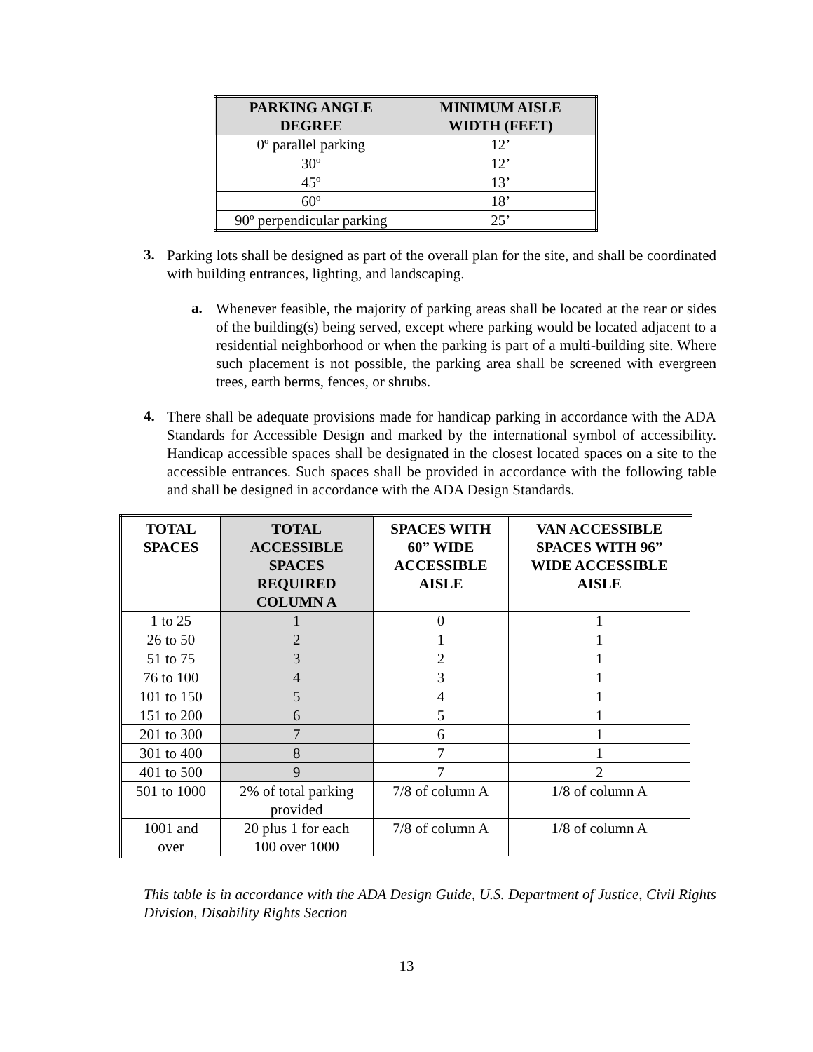| PARKING ANGLE DEGREE | MINIMUM AISLE WIDTH (FEET) |
| --- | --- |
| 0º parallel parking | 12’ |
| 30º | 12’ |
| 45º | 13’ |
| 60º | 18’ |
| 90º perpendicular parking | 25’ |
3.
Parking lots shall be designed as part of the overall plan for the site, and shall be coordinated with building entrances, lighting, and landscaping.
a.
Whenever feasible, the majority of parking areas shall be located at the rear or sides of the building(s) being served, except where parking would be located adjacent to a residential neighborhood or when the parking is part of a multi-building site. Where such placement is not possible, the parking area shall be screened with evergreen trees, earth berms, fences, or shrubs.
4.
There shall be adequate provisions made for handicap parking in accordance with the ADA Standards for Accessible Design and marked by the international symbol of accessibility. Handicap accessible spaces shall be designated in the closest located spaces on a site to the accessible entrances. Such spaces shall be provided in accordance with the following table and shall be designed in accordance with the ADA Design Standards.
| TOTAL SPACES | TOTAL ACCESSIBLE SPACES REQUIRED COLUMN A | SPACES WITH 60” WIDE ACCESSIBLE AISLE | VAN ACCESSIBLE SPACES WITH 96” WIDE ACCESSIBLE AISLE |
| --- | --- | --- | --- |
| 1 to 25 | 1 | 0 | 1 |
| 26 to 50 | 2 | 1 | 1 |
| 51 to 75 | 3 | 2 | 1 |
| 76 to 100 | 4 | 3 | 1 |
| 101 to 150 | 5 | 4 | 1 |
| 151 to 200 | 6 | 5 | 1 |
| 201 to 300 | 7 | 6 | 1 |
| 301 to 400 | 8 | 7 | 1 |
| 401 to 500 | 9 | 7 | 2 |
| 501 to 1000 | 2% of total parking provided | 7/8 of column A | 1/8 of column A |
| 1001 and over | 20 plus 1 for each 100 over 1000 | 7/8 of column A | 1/8 of column A |
This table is in accordance with the ADA Design Guide, U.S. Department of Justice, Civil Rights Division, Disability Rights Section
13